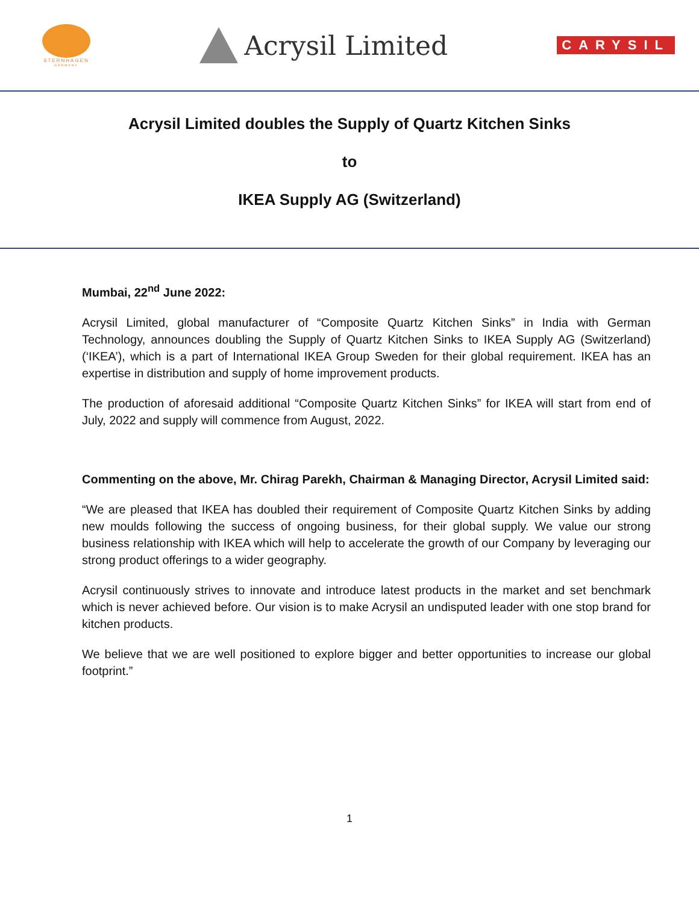STERNHAGEN
GERMANY
Acrysil Limited
CARYSIL
Acrysil Limited doubles the Supply of Quartz Kitchen Sinks
to
IKEA Supply AG (Switzerland)
Mumbai, 22<sup>nd</sup> June 2022:
Acrysil Limited, global manufacturer of “Composite Quartz Kitchen Sinks” in India with German Technology, announces doubling the Supply of Quartz Kitchen Sinks to IKEA Supply AG (Switzerland) (‘IKEA’), which is a part of International IKEA Group Sweden for their global requirement. IKEA has an expertise in distribution and supply of home improvement products.
The production of aforesaid additional “Composite Quartz Kitchen Sinks” for IKEA will start from end of July, 2022 and supply will commence from August, 2022.
Commenting on the above, Mr. Chirag Parekh, Chairman & Managing Director, Acrysil Limited said:
“We are pleased that IKEA has doubled their requirement of Composite Quartz Kitchen Sinks by adding new moulds following the success of ongoing business, for their global supply. We value our strong business relationship with IKEA which will help to accelerate the growth of our Company by leveraging our strong product offerings to a wider geography.
Acrysil continuously strives to innovate and introduce latest products in the market and set benchmark which is never achieved before. Our vision is to make Acrysil an undisputed leader with one stop brand for kitchen products.
We believe that we are well positioned to explore bigger and better opportunities to increase our global footprint.”
1